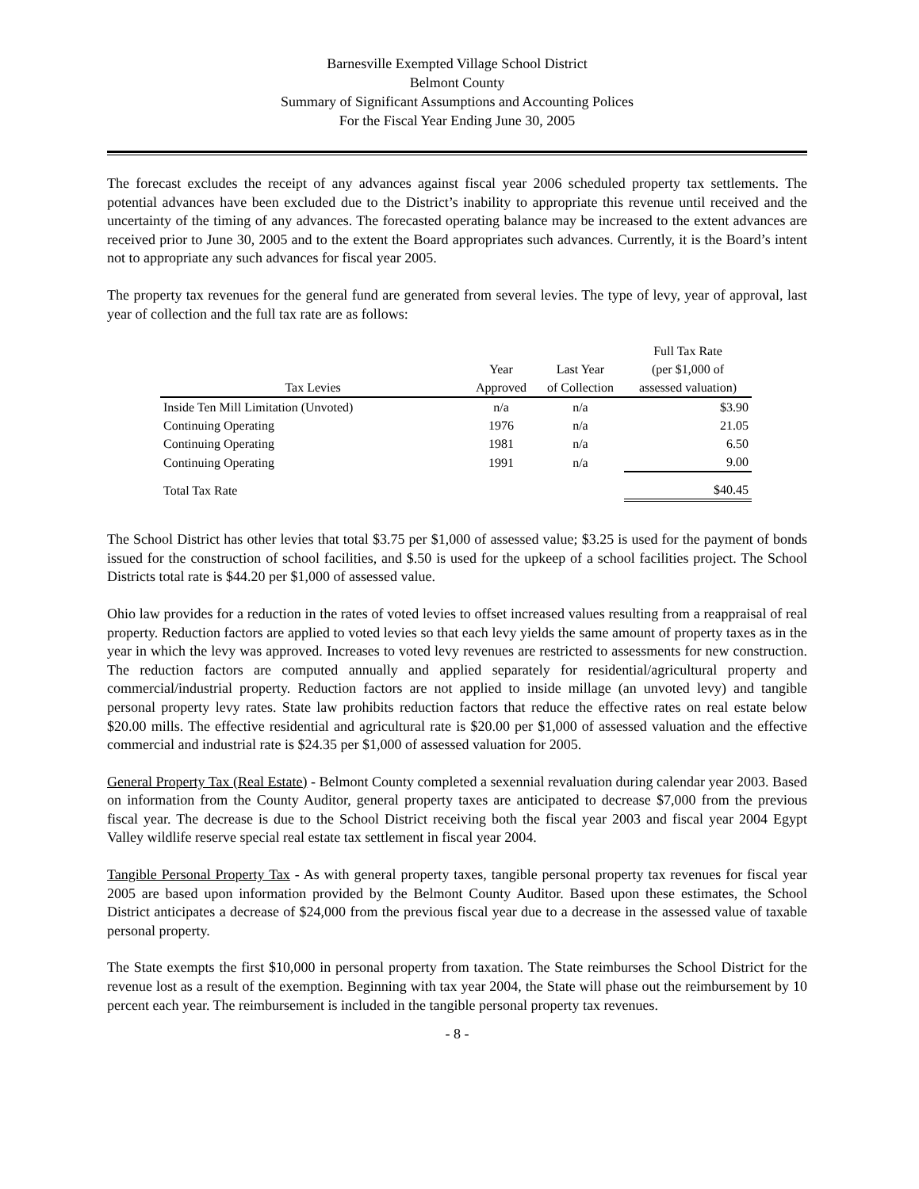Barnesville Exempted Village School District
Belmont County
Summary of Significant Assumptions and Accounting Polices
For the Fiscal Year Ending June 30, 2005
The forecast excludes the receipt of any advances against fiscal year 2006 scheduled property tax settlements. The potential advances have been excluded due to the District’s inability to appropriate this revenue until received and the uncertainty of the timing of any advances. The forecasted operating balance may be increased to the extent advances are received prior to June 30, 2005 and to the extent the Board appropriates such advances. Currently, it is the Board’s intent not to appropriate any such advances for fiscal year 2005.
The property tax revenues for the general fund are generated from several levies. The type of levy, year of approval, last year of collection and the full tax rate are as follows:
| Tax Levies | Year Approved | Last Year of Collection | Full Tax Rate (per $1,000 of assessed valuation) |
| --- | --- | --- | --- |
| Inside Ten Mill Limitation (Unvoted) | n/a | n/a | $3.90 |
| Continuing Operating | 1976 | n/a | 21.05 |
| Continuing Operating | 1981 | n/a | 6.50 |
| Continuing Operating | 1991 | n/a | 9.00 |
| Total Tax Rate | | | $40.45 |
The School District has other levies that total $3.75 per $1,000 of assessed value; $3.25 is used for the payment of bonds issued for the construction of school facilities, and $.50 is used for the upkeep of a school facilities project. The School Districts total rate is $44.20 per $1,000 of assessed value.
Ohio law provides for a reduction in the rates of voted levies to offset increased values resulting from a reappraisal of real property. Reduction factors are applied to voted levies so that each levy yields the same amount of property taxes as in the year in which the levy was approved. Increases to voted levy revenues are restricted to assessments for new construction. The reduction factors are computed annually and applied separately for residential/agricultural property and commercial/industrial property. Reduction factors are not applied to inside millage (an unvoted levy) and tangible personal property levy rates. State law prohibits reduction factors that reduce the effective rates on real estate below $20.00 mills. The effective residential and agricultural rate is $20.00 per $1,000 of assessed valuation and the effective commercial and industrial rate is $24.35 per $1,000 of assessed valuation for 2005.
General Property Tax (Real Estate) - Belmont County completed a sexennial revaluation during calendar year 2003. Based on information from the County Auditor, general property taxes are anticipated to decrease $7,000 from the previous fiscal year. The decrease is due to the School District receiving both the fiscal year 2003 and fiscal year 2004 Egypt Valley wildlife reserve special real estate tax settlement in fiscal year 2004.
Tangible Personal Property Tax - As with general property taxes, tangible personal property tax revenues for fiscal year 2005 are based upon information provided by the Belmont County Auditor. Based upon these estimates, the School District anticipates a decrease of $24,000 from the previous fiscal year due to a decrease in the assessed value of taxable personal property.
The State exempts the first $10,000 in personal property from taxation. The State reimburses the School District for the revenue lost as a result of the exemption. Beginning with tax year 2004, the State will phase out the reimbursement by 10 percent each year. The reimbursement is included in the tangible personal property tax revenues.
- 8 -